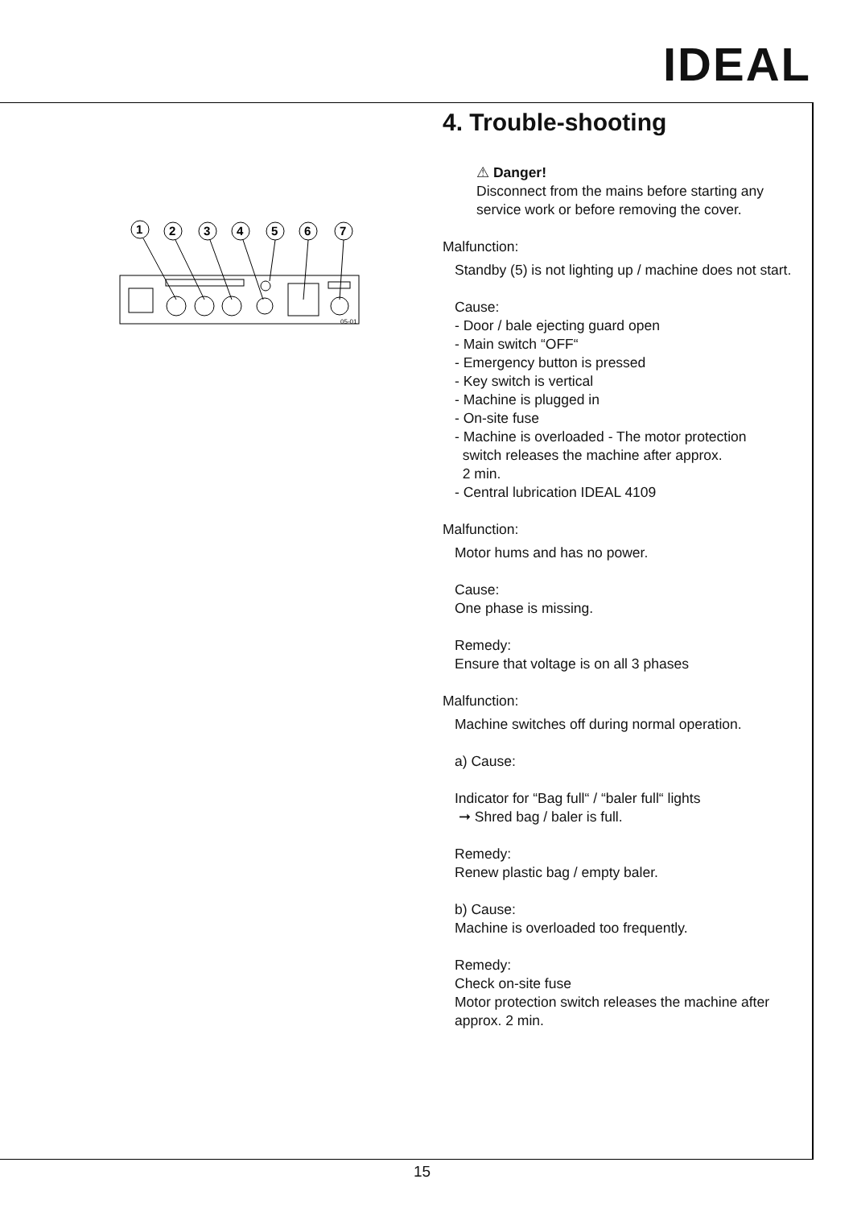IDEAL
1
2
3
4
5
6
7
05-01
4. Trouble-shooting
⚠ Danger!
Disconnect from the mains before starting any service work or before removing the cover.
Malfunction:
Standby (5) is not lighting up / machine does not start.
Cause:
- Door / bale ejecting guard open
- Main switch “OFF“
- Emergency button is pressed
- Key switch is vertical
- Machine is plugged in
- On-site fuse
- Machine is overloaded - The motor protection
switch releases the machine after approx.
2 min.
- Central lubrication IDEAL 4109
Malfunction:
Motor hums and has no power.
Cause:
One phase is missing.
Remedy:
Ensure that voltage is on all 3 phases
Malfunction:
Machine switches off during normal operation.
a) Cause:
Indicator for “Bag full“ / “baler full“ lights
➞ Shred bag / baler is full.
Remedy:
Renew plastic bag / empty baler.
b) Cause:
Machine is overloaded too frequently.
Remedy:
Check on-site fuse
Motor protection switch releases the machine after approx. 2 min.
15